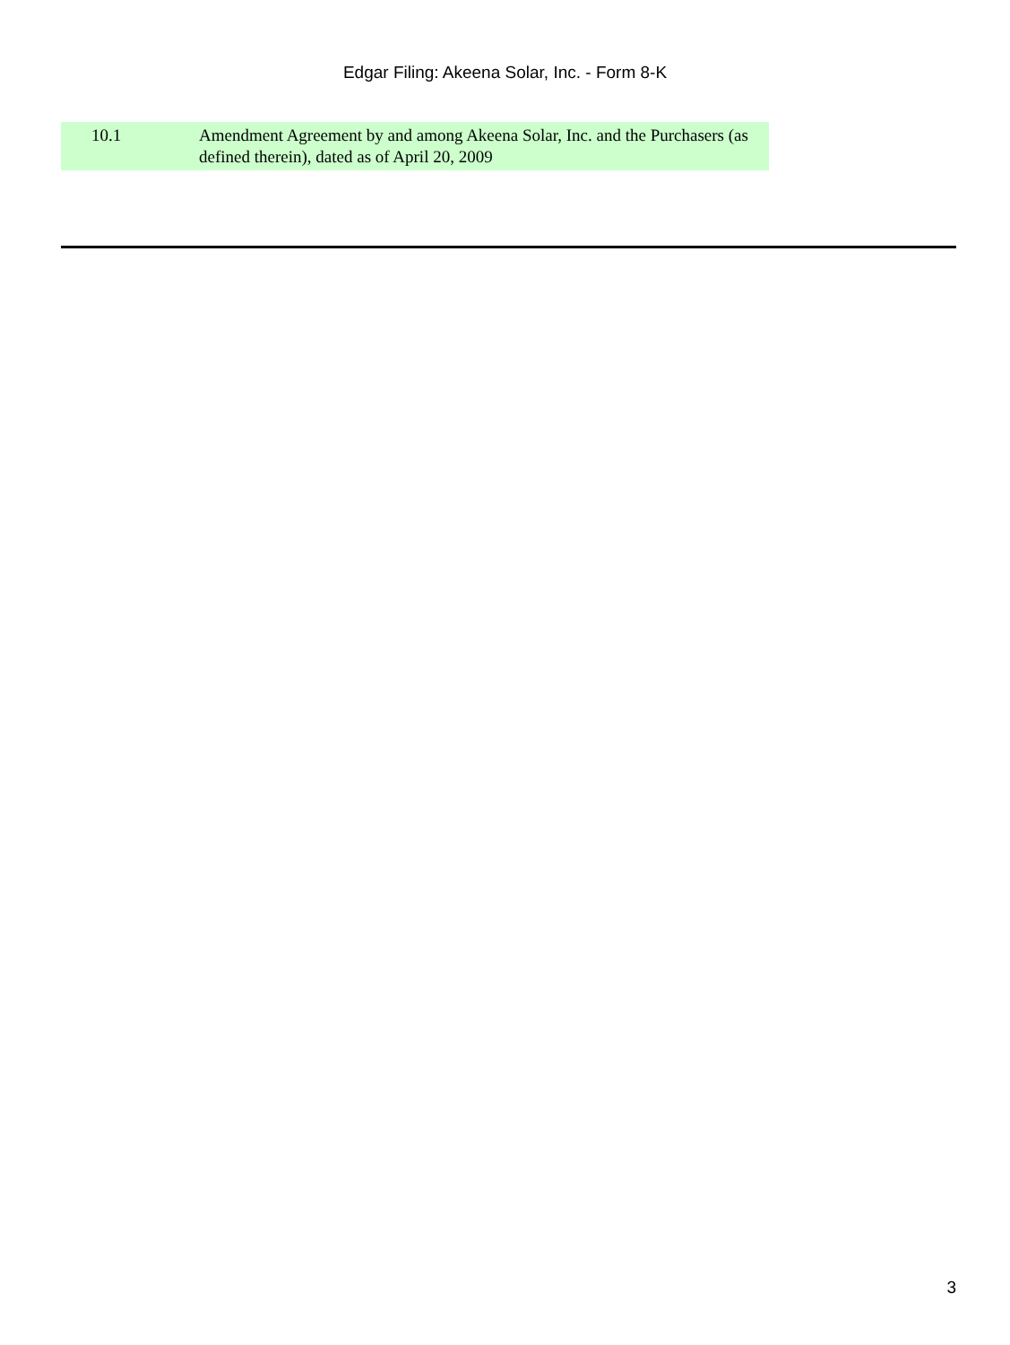Edgar Filing: Akeena Solar, Inc. - Form 8-K
| 10.1 | Amendment Agreement by and among Akeena Solar, Inc. and the Purchasers (as defined therein), dated as of April 20, 2009 |
3